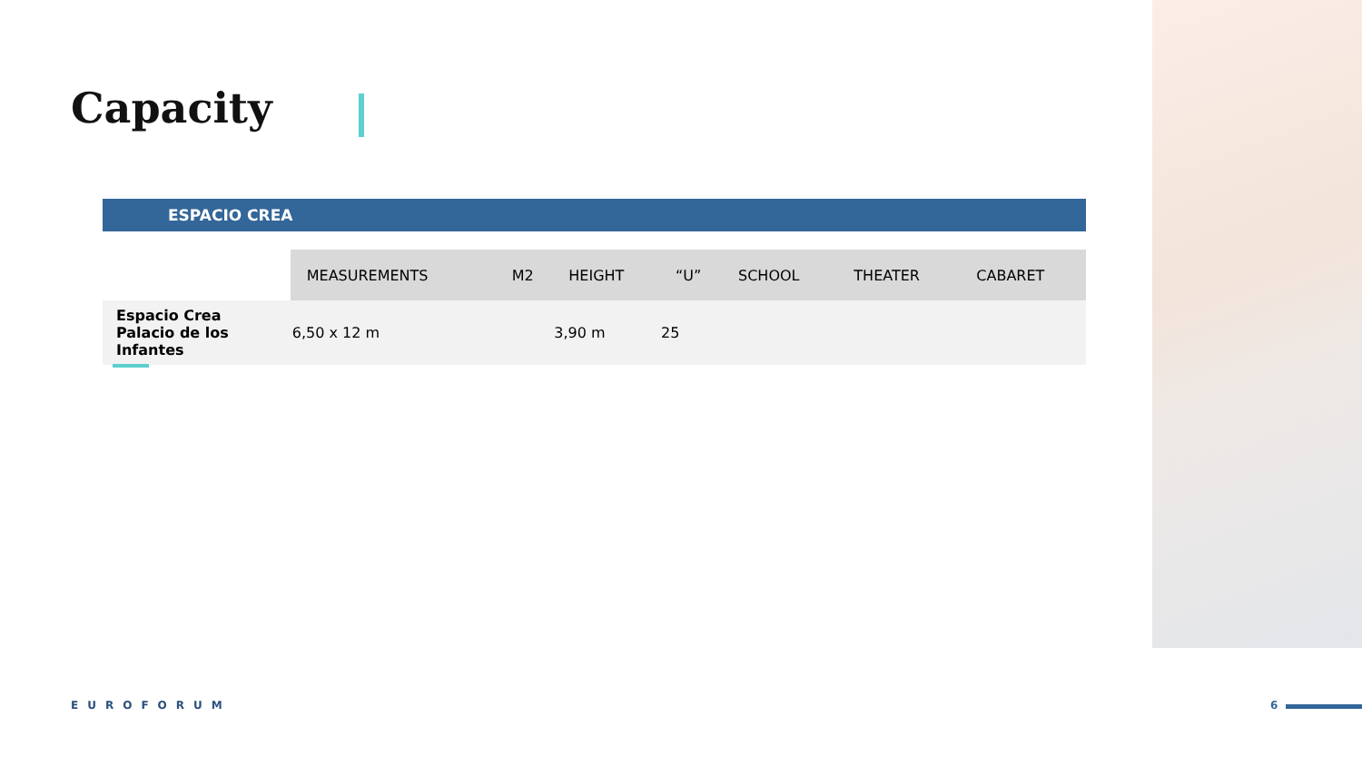Capacity
ESPACIO CREA
| | MEASUREMENTS | M2 | HEIGHT | “U” | SCHOOL | THEATER | CABARET |
| --- | --- | --- | --- | --- | --- | --- | --- |
| Espacio Crea Palacio de los Infantes | 6,50 x 12 m | | 3,90 m | 25 | | | |
EUROFORUM 6